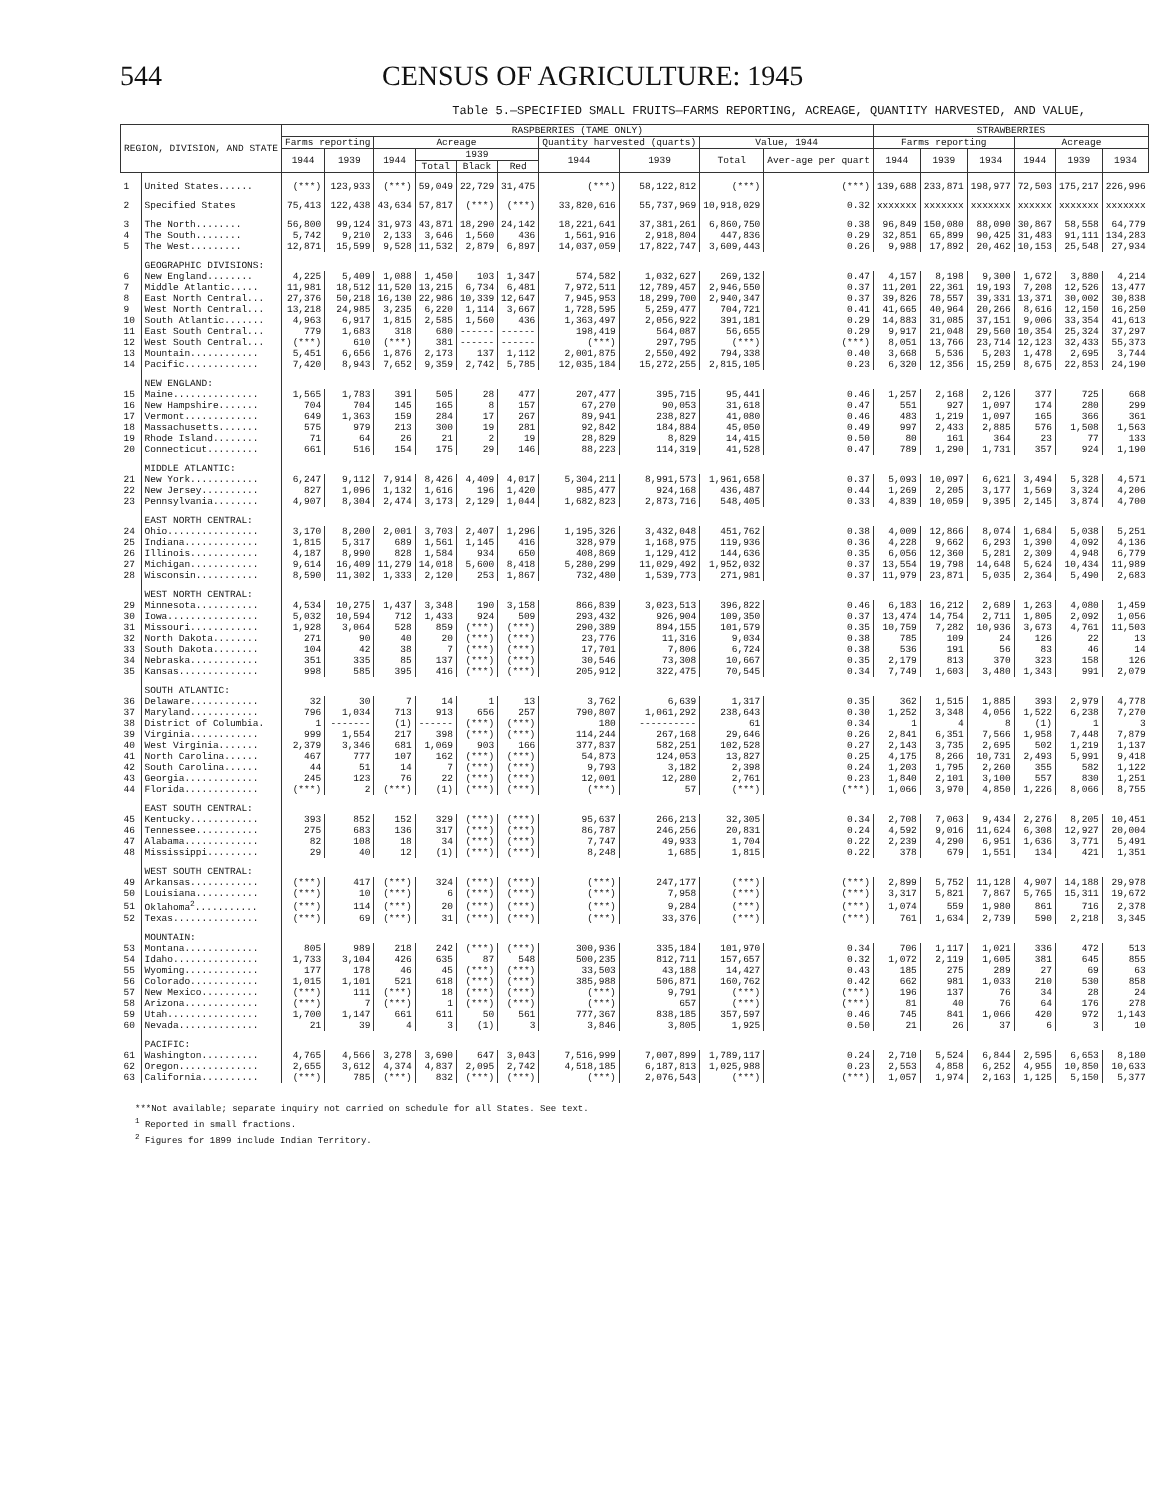544 CENSUS OF AGRICULTURE: 1945
Table 5.—SPECIFIED SMALL FRUITS—FARMS REPORTING, ACREAGE, QUANTITY HARVESTED, AND VALUE,
| REGION, DIVISION, AND STATE | | RASPBERRIES (TAME ONLY) | | | | | | | | | | STRAWBERRIES | | | | | |
| --- | --- | --- | --- | --- | --- | --- | --- | --- | --- | --- | --- | --- | --- | --- | --- | --- | --- |
| | | Farms reporting | | Acreage | | | | Quantity harvested (quarts) | | Value, 1944 | | Farms reporting | | | Acreage | | |
| | | 1944 | 1939 | 1944 | 1939 | | | 1944 | 1939 | Total | Aver-age per quart | 1944 | 1939 | 1934 | 1944 | 1939 | 1934 |
| | | | | | Total | Black | Red | | | | | | | | | | |
| 1 | United States...... | (***) | 123,933 | (***) | 59,049 | 22,729 | 31,475 | (***) | 58,122,812 | (***) | (***) | 139,688 | 233,871 | 198,977 | 72,503 | 175,217 | 226,996 |
| 2 | Specified States | 75,413 | 122,438 | 43,634 | 57,817 | (***) | (***) | 33,820,616 | 55,737,969 | 10,918,029 | 0.32 | xxxxxxx | xxxxxxx | xxxxxxx | xxxxxx | xxxxxxx | xxxxxxx |
| 3 | The North........ | 56,800 | 99,124 | 31,973 | 43,871 | 18,290 | 24,142 | 18,221,641 | 37,381,261 | 6,860,750 | 0.38 | 96,849 | 150,080 | 88,090 | 30,867 | 58,558 | 64,779 |
| 4 | The South........ | 5,742 | 9,210 | 2,133 | 3,646 | 1,560 | 436 | 1,561,916 | 2,918,804 | 447,836 | 0.29 | 32,851 | 65,899 | 90,425 | 31,483 | 91,111 | 134,283 |
| 5 | The West......... | 12,871 | 15,599 | 9,528 | 11,532 | 2,879 | 6,897 | 14,037,059 | 17,822,747 | 3,609,443 | 0.26 | 9,988 | 17,892 | 20,462 | 10,153 | 25,548 | 27,934 |
| | GEOGRAPHIC DIVISIONS: | | | | | | | | | | | | | | | | |
| 6 | New England........ | 4,225 | 5,409 | 1,088 | 1,450 | 103 | 1,347 | 574,582 | 1,032,627 | 269,132 | 0.47 | 4,157 | 8,198 | 9,300 | 1,672 | 3,880 | 4,214 |
| 7 | Middle Atlantic..... | 11,981 | 18,512 | 11,520 | 13,215 | 6,734 | 6,481 | 7,972,511 | 12,789,457 | 2,946,550 | 0.37 | 11,201 | 22,361 | 19,193 | 7,208 | 12,526 | 13,477 |
| 8 | East North Central... | 27,376 | 50,218 | 16,130 | 22,986 | 10,339 | 12,647 | 7,945,953 | 18,299,700 | 2,940,347 | 0.37 | 39,826 | 78,557 | 39,331 | 13,371 | 30,002 | 30,838 |
| 9 | West North Central... | 13,218 | 24,985 | 3,235 | 6,220 | 1,114 | 3,667 | 1,728,595 | 5,259,477 | 704,721 | 0.41 | 41,665 | 40,964 | 20,266 | 8,616 | 12,150 | 16,250 |
| 10 | South Atlantic....... | 4,963 | 6,917 | 1,815 | 2,585 | 1,560 | 436 | 1,363,497 | 2,056,922 | 391,181 | 0.29 | 14,883 | 31,085 | 37,151 | 9,006 | 33,354 | 41,613 |
| 11 | East South Central... | 779 | 1,683 | 318 | 680 | ------ | ------ | 198,419 | 564,087 | 56,655 | 0.29 | 9,917 | 21,048 | 29,560 | 10,354 | 25,324 | 37,297 |
| 12 | West South Central... | (***) | 610 | (***) | 381 | ------ | ------ | (***) | 297,795 | (***) | (***) | 8,051 | 13,766 | 23,714 | 12,123 | 32,433 | 55,373 |
| 13 | Mountain............ | 5,451 | 6,656 | 1,876 | 2,173 | 137 | 1,112 | 2,001,875 | 2,550,492 | 794,338 | 0.40 | 3,668 | 5,536 | 5,203 | 1,478 | 2,695 | 3,744 |
| 14 | Pacific............. | 7,420 | 8,943 | 7,652 | 9,359 | 2,742 | 5,785 | 12,035,184 | 15,272,255 | 2,815,105 | 0.23 | 6,320 | 12,356 | 15,259 | 8,675 | 22,853 | 24,190 |
| | NEW ENGLAND: | | | | | | | | | | | | | | | | |
| 15 | Maine............... | 1,565 | 1,783 | 391 | 505 | 28 | 477 | 207,477 | 395,715 | 95,441 | 0.46 | 1,257 | 2,168 | 2,126 | 377 | 725 | 668 |
| 16 | New Hampshire....... | 704 | 704 | 145 | 165 | 8 | 157 | 67,270 | 90,053 | 31,618 | 0.47 | 551 | 927 | 1,097 | 174 | 280 | 299 |
| 17 | Vermont............. | 649 | 1,363 | 159 | 284 | 17 | 267 | 89,941 | 238,827 | 41,080 | 0.46 | 483 | 1,219 | 1,097 | 165 | 366 | 361 |
| 18 | Massachusetts....... | 575 | 979 | 213 | 300 | 19 | 281 | 92,842 | 184,884 | 45,050 | 0.49 | 997 | 2,433 | 2,885 | 576 | 1,508 | 1,563 |
| 19 | Rhode Island........ | 71 | 64 | 26 | 21 | 2 | 19 | 28,829 | 8,829 | 14,415 | 0.50 | 80 | 161 | 364 | 23 | 77 | 133 |
| 20 | Connecticut......... | 661 | 516 | 154 | 175 | 29 | 146 | 88,223 | 114,319 | 41,528 | 0.47 | 789 | 1,290 | 1,731 | 357 | 924 | 1,190 |
| | MIDDLE ATLANTIC: | | | | | | | | | | | | | | | | |
| 21 | New York............ | 6,247 | 9,112 | 7,914 | 8,426 | 4,409 | 4,017 | 5,304,211 | 8,991,573 | 1,961,658 | 0.37 | 5,093 | 10,097 | 6,621 | 3,494 | 5,328 | 4,571 |
| 22 | New Jersey.......... | 827 | 1,096 | 1,132 | 1,616 | 196 | 1,420 | 985,477 | 924,168 | 436,487 | 0.44 | 1,269 | 2,205 | 3,177 | 1,569 | 3,324 | 4,206 |
| 23 | Pennsylvania........ | 4,907 | 8,304 | 2,474 | 3,173 | 2,129 | 1,044 | 1,682,823 | 2,873,716 | 548,405 | 0.33 | 4,839 | 10,059 | 9,395 | 2,145 | 3,874 | 4,700 |
| | EAST NORTH CENTRAL: | | | | | | | | | | | | | | | | |
| 24 | Ohio................ | 3,170 | 8,200 | 2,001 | 3,703 | 2,407 | 1,296 | 1,195,326 | 3,432,048 | 451,762 | 0.38 | 4,009 | 12,866 | 8,074 | 1,684 | 5,038 | 5,251 |
| 25 | Indiana............. | 1,815 | 5,317 | 689 | 1,561 | 1,145 | 416 | 328,979 | 1,168,975 | 119,936 | 0.36 | 4,228 | 9,662 | 6,293 | 1,390 | 4,092 | 4,136 |
| 26 | Illinois............ | 4,187 | 8,990 | 828 | 1,584 | 934 | 650 | 408,869 | 1,129,412 | 144,636 | 0.35 | 6,056 | 12,360 | 5,281 | 2,309 | 4,948 | 6,779 |
| 27 | Michigan............ | 9,614 | 16,409 | 11,279 | 14,018 | 5,600 | 8,418 | 5,280,299 | 11,029,492 | 1,952,032 | 0.37 | 13,554 | 19,798 | 14,648 | 5,624 | 10,434 | 11,989 |
| 28 | Wisconsin........... | 8,590 | 11,302 | 1,333 | 2,120 | 253 | 1,867 | 732,480 | 1,539,773 | 271,981 | 0.37 | 11,979 | 23,871 | 5,035 | 2,364 | 5,490 | 2,683 |
| | WEST NORTH CENTRAL: | | | | | | | | | | | | | | | | |
| 29 | Minnesota........... | 4,534 | 10,275 | 1,437 | 3,348 | 190 | 3,158 | 866,839 | 3,023,513 | 396,822 | 0.46 | 6,183 | 16,212 | 2,689 | 1,263 | 4,080 | 1,459 |
| 30 | Iowa................ | 5,032 | 10,594 | 712 | 1,433 | 924 | 509 | 293,432 | 926,904 | 109,350 | 0.37 | 13,474 | 14,754 | 2,711 | 1,805 | 2,092 | 1,056 |
| 31 | Missouri............ | 1,928 | 3,064 | 528 | 859 | (***) | (***) | 290,389 | 894,155 | 101,579 | 0.35 | 10,759 | 7,282 | 10,936 | 3,673 | 4,761 | 11,503 |
| 32 | North Dakota........ | 271 | 90 | 40 | 20 | (***) | (***) | 23,776 | 11,316 | 9,034 | 0.38 | 785 | 109 | 24 | 126 | 22 | 13 |
| 33 | South Dakota........ | 104 | 42 | 38 | 7 | (***) | (***) | 17,701 | 7,806 | 6,724 | 0.38 | 536 | 191 | 56 | 83 | 46 | 14 |
| 34 | Nebraska............ | 351 | 335 | 85 | 137 | (***) | (***) | 30,546 | 73,308 | 10,667 | 0.35 | 2,179 | 813 | 370 | 323 | 158 | 126 |
| 35 | Kansas.............. | 998 | 585 | 395 | 416 | (***) | (***) | 205,912 | 322,475 | 70,545 | 0.34 | 7,749 | 1,603 | 3,480 | 1,343 | 991 | 2,079 |
| | SOUTH ATLANTIC: | | | | | | | | | | | | | | | | |
| 36 | Delaware............ | 32 | 30 | 7 | 14 | 1 | 13 | 3,762 | 6,639 | 1,317 | 0.35 | 362 | 1,515 | 1,885 | 393 | 2,979 | 4,778 |
| 37 | Maryland............ | 796 | 1,034 | 713 | 913 | 656 | 257 | 790,807 | 1,061,292 | 238,643 | 0.30 | 1,252 | 3,348 | 4,056 | 1,522 | 6,238 | 7,270 |
| 38 | District of Columbia. | 1 | ------- | (1) | ------ | (***) | (***) | 180 | ---------- | 61 | 0.34 | 1 | 4 | 8 | (1) | 1 | 3 |
| 39 | Virginia............ | 999 | 1,554 | 217 | 398 | (***) | (***) | 114,244 | 267,168 | 29,646 | 0.26 | 2,841 | 6,351 | 7,566 | 1,958 | 7,448 | 7,879 |
| 40 | West Virginia....... | 2,379 | 3,346 | 681 | 1,069 | 903 | 166 | 377,837 | 582,251 | 102,528 | 0.27 | 2,143 | 3,735 | 2,695 | 502 | 1,219 | 1,137 |
| 41 | North Carolina...... | 467 | 777 | 107 | 162 | (***) | (***) | 54,873 | 124,053 | 13,827 | 0.25 | 4,175 | 8,266 | 10,731 | 2,493 | 5,991 | 9,418 |
| 42 | South Carolina...... | 44 | 51 | 14 | 7 | (***) | (***) | 9,793 | 3,182 | 2,398 | 0.24 | 1,203 | 1,795 | 2,260 | 355 | 582 | 1,122 |
| 43 | Georgia............. | 245 | 123 | 76 | 22 | (***) | (***) | 12,001 | 12,280 | 2,761 | 0.23 | 1,840 | 2,101 | 3,100 | 557 | 830 | 1,251 |
| 44 | Florida............. | (***) | 2 | (***) | (1) | (***) | (***) | (***) | 57 | (***) | (***) | 1,066 | 3,970 | 4,850 | 1,226 | 8,066 | 8,755 |
| | EAST SOUTH CENTRAL: | | | | | | | | | | | | | | | | |
| 45 | Kentucky............ | 393 | 852 | 152 | 329 | (***) | (***) | 95,637 | 266,213 | 32,305 | 0.34 | 2,708 | 7,063 | 9,434 | 2,276 | 8,205 | 10,451 |
| 46 | Tennessee........... | 275 | 683 | 136 | 317 | (***) | (***) | 86,787 | 246,256 | 20,831 | 0.24 | 4,592 | 9,016 | 11,624 | 6,308 | 12,927 | 20,004 |
| 47 | Alabama............. | 82 | 108 | 18 | 34 | (***) | (***) | 7,747 | 49,933 | 1,704 | 0.22 | 2,239 | 4,290 | 6,951 | 1,636 | 3,771 | 5,491 |
| 48 | Mississippi......... | 29 | 40 | 12 | (1) | (***) | (***) | 8,248 | 1,685 | 1,815 | 0.22 | 378 | 679 | 1,551 | 134 | 421 | 1,351 |
| | WEST SOUTH CENTRAL: | | | | | | | | | | | | | | | | |
| 49 | Arkansas............ | (***) | 417 | (***) | 324 | (***) | (***) | (***) | 247,177 | (***) | (***) | 2,899 | 5,752 | 11,128 | 4,907 | 14,188 | 29,978 |
| 50 | Louisiana........... | (***) | 10 | (***) | 6 | (***) | (***) | (***) | 7,958 | (***) | (***) | 3,317 | 5,821 | 7,867 | 5,765 | 15,311 | 19,672 |
| 51 | Oklahoma<sup>2</sup>........... | (***) | 114 | (***) | 20 | (***) | (***) | (***) | 9,284 | (***) | (***) | 1,074 | 559 | 1,980 | 861 | 716 | 2,378 |
| 52 | Texas............... | (***) | 69 | (***) | 31 | (***) | (***) | (***) | 33,376 | (***) | (***) | 761 | 1,634 | 2,739 | 590 | 2,218 | 3,345 |
| | MOUNTAIN: | | | | | | | | | | | | | | | | |
| 53 | Montana............. | 805 | 989 | 218 | 242 | (***) | (***) | 300,936 | 335,184 | 101,970 | 0.34 | 706 | 1,117 | 1,021 | 336 | 472 | 513 |
| 54 | Idaho............... | 1,733 | 3,104 | 426 | 635 | 87 | 548 | 500,235 | 812,711 | 157,657 | 0.32 | 1,072 | 2,119 | 1,605 | 381 | 645 | 855 |
| 55 | Wyoming............. | 177 | 178 | 46 | 45 | (***) | (***) | 33,503 | 43,188 | 14,427 | 0.43 | 185 | 275 | 289 | 27 | 69 | 63 |
| 56 | Colorado............ | 1,015 | 1,101 | 521 | 618 | (***) | (***) | 385,988 | 506,871 | 160,762 | 0.42 | 662 | 981 | 1,033 | 210 | 530 | 858 |
| 57 | New Mexico.......... | (***) | 111 | (***) | 18 | (***) | (***) | (***) | 9,791 | (***) | (***) | 196 | 137 | 76 | 34 | 28 | 24 |
| 58 | Arizona............. | (***) | 7 | (***) | 1 | (***) | (***) | (***) | 657 | (***) | (***) | 81 | 40 | 76 | 64 | 176 | 278 |
| 59 | Utah................ | 1,700 | 1,147 | 661 | 611 | 50 | 561 | 777,367 | 838,185 | 357,597 | 0.46 | 745 | 841 | 1,066 | 420 | 972 | 1,143 |
| 60 | Nevada.............. | 21 | 39 | 4 | 3 | (1) | 3 | 3,846 | 3,805 | 1,925 | 0.50 | 21 | 26 | 37 | 6 | 3 | 10 |
| | PACIFIC: | | | | | | | | | | | | | | | | |
| 61 | Washington.......... | 4,765 | 4,566 | 3,278 | 3,690 | 647 | 3,043 | 7,516,999 | 7,007,899 | 1,789,117 | 0.24 | 2,710 | 5,524 | 6,844 | 2,595 | 6,653 | 8,180 |
| 62 | Oregon.............. | 2,655 | 3,612 | 4,374 | 4,837 | 2,095 | 2,742 | 4,518,185 | 6,187,813 | 1,025,988 | 0.23 | 2,553 | 4,858 | 6,252 | 4,955 | 10,850 | 10,633 |
| 63 | California.......... | (***) | 785 | (***) | 832 | (***) | (***) | (***) | 2,076,543 | (***) | (***) | 1,057 | 1,974 | 2,163 | 1,125 | 5,150 | 5,377 |
***Not available; separate inquiry not carried on schedule for all States. See text.
<sup>1</sup> Reported in small fractions.
<sup>2</sup> Figures for 1899 include Indian Territory.